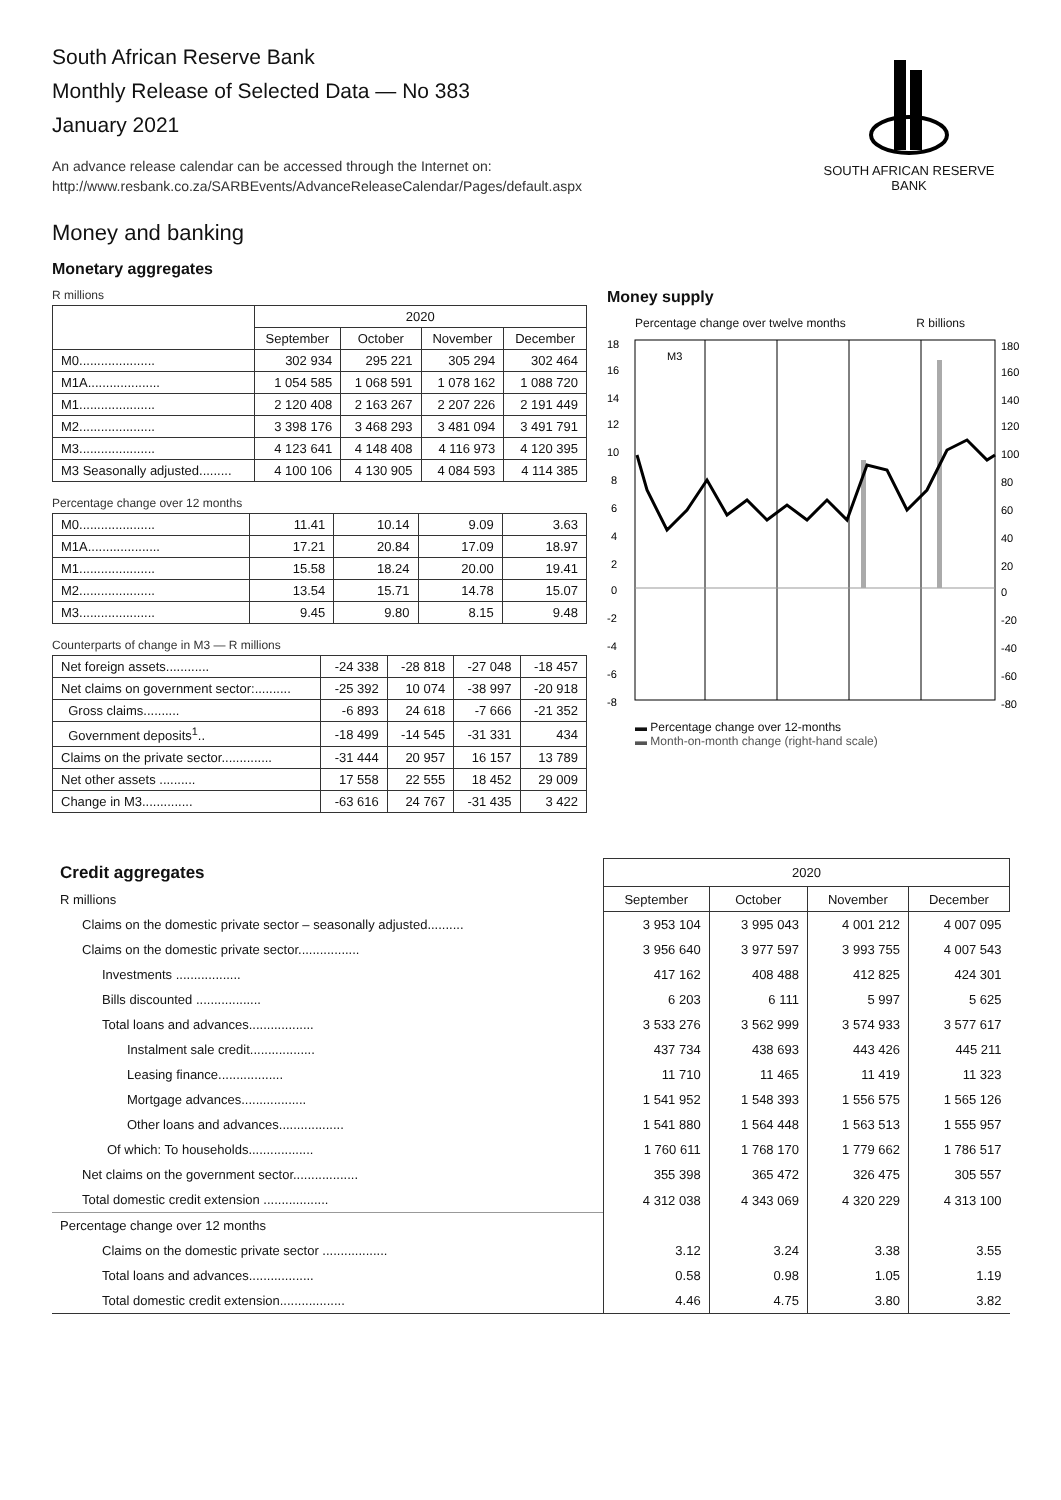South African Reserve Bank
Monthly Release of Selected Data — No 383
January 2021
An advance release calendar can be accessed through the Internet on:
http://www.resbank.co.za/SARBEvents/AdvanceReleaseCalendar/Pages/default.aspx
SOUTH AFRICAN RESERVE BANK
Money and banking
Monetary aggregates
R millions
| | 2020 | | | |
| --- | --- | --- | --- | --- |
| | September | October | November | December |
| M0..................... | 302 934 | 295 221 | 305 294 | 302 464 |
| M1A.................... | 1 054 585 | 1 068 591 | 1 078 162 | 1 088 720 |
| M1..................... | 2 120 408 | 2 163 267 | 2 207 226 | 2 191 449 |
| M2..................... | 3 398 176 | 3 468 293 | 3 481 094 | 3 491 791 |
| M3..................... | 4 123 641 | 4 148 408 | 4 116 973 | 4 120 395 |
| M3 Seasonally adjusted......... | 4 100 106 | 4 130 905 | 4 084 593 | 4 114 385 |
Percentage change over 12 months
| M0..................... | 11.41 | 10.14 | 9.09 | 3.63 |
| M1A.................... | 17.21 | 20.84 | 17.09 | 18.97 |
| M1..................... | 15.58 | 18.24 | 20.00 | 19.41 |
| M2..................... | 13.54 | 15.71 | 14.78 | 15.07 |
| M3..................... | 9.45 | 9.80 | 8.15 | 9.48 |
Counterparts of change in M3 — R millions
| Net foreign assets............ | -24 338 | -28 818 | -27 048 | -18 457 |
| Net claims on government sector:.......... | -25 392 | 10 074 | -38 997 | -20 918 |
| Gross claims.......... | -6 893 | 24 618 | -7 666 | -21 352 |
| Government deposits<sup>1</sup>.. | -18 499 | -14 545 | -31 331 | 434 |
| Claims on the private sector.............. | -31 444 | 20 957 | 16 157 | 13 789 |
| Net other assets .......... | 17 558 | 22 555 | 18 452 | 29 009 |
| Change in M3.............. | -63 616 | 24 767 | -31 435 | 3 422 |
Money supply
Percentage change over twelve months R billions
M3
18
16
14
12
10
8
6
4
2
0
-2
-4
-6
-8
180
160
140
120
100
80
60
40
20
0
-20
-40
-60
-80
▬ Percentage change over 12-months
▬ Month-on-month change (right-hand scale)
2016 2017 2018 2019 2020
| Credit aggregates | 2020 | | | |
| R millions | September | October | November | December |
| Claims on the domestic private sector – seasonally adjusted.......... | 3 953 104 | 3 995 043 | 4 001 212 | 4 007 095 |
| Claims on the domestic private sector................. | 3 956 640 | 3 977 597 | 3 993 755 | 4 007 543 |
| Investments .................. | 417 162 | 408 488 | 412 825 | 424 301 |
| Bills discounted .................. | 6 203 | 6 111 | 5 997 | 5 625 |
| Total loans and advances.................. | 3 533 276 | 3 562 999 | 3 574 933 | 3 577 617 |
| Instalment sale credit.................. | 437 734 | 438 693 | 443 426 | 445 211 |
| Leasing finance.................. | 11 710 | 11 465 | 11 419 | 11 323 |
| Mortgage advances.................. | 1 541 952 | 1 548 393 | 1 556 575 | 1 565 126 |
| Other loans and advances.................. | 1 541 880 | 1 564 448 | 1 563 513 | 1 555 957 |
| Of which: To households.................. | 1 760 611 | 1 768 170 | 1 779 662 | 1 786 517 |
| Net claims on the government sector.................. | 355 398 | 365 472 | 326 475 | 305 557 |
| Total domestic credit extension .................. | 4 312 038 | 4 343 069 | 4 320 229 | 4 313 100 |
| Percentage change over 12 months | | | | |
| Claims on the domestic private sector .................. | 3.12 | 3.24 | 3.38 | 3.55 |
| Total loans and advances.................. | 0.58 | 0.98 | 1.05 | 1.19 |
| Total domestic credit extension.................. | 4.46 | 4.75 | 3.80 | 3.82 |